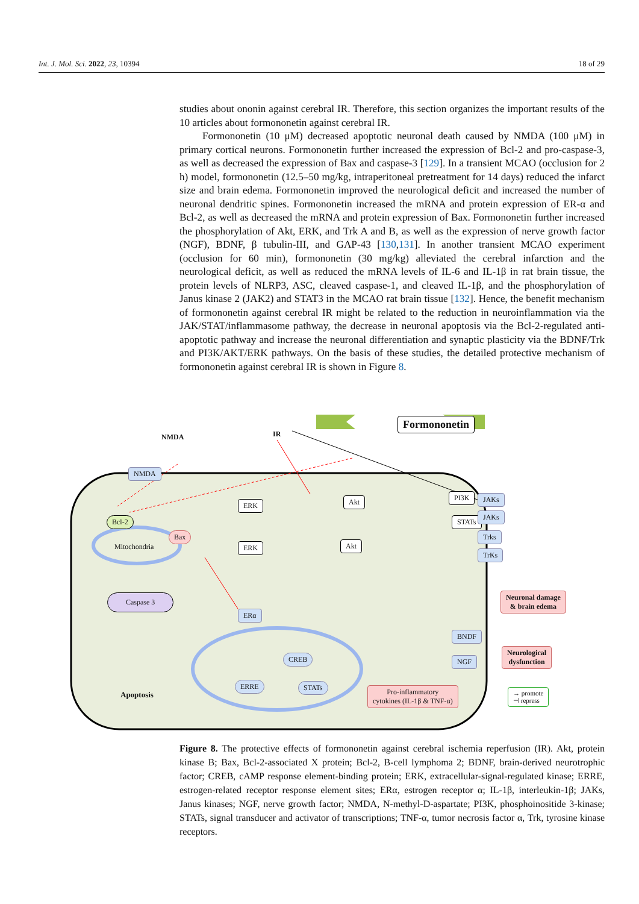Int. J. Mol. Sci. 2022, 23, 10394 18 of 29
studies about ononin against cerebral IR. Therefore, this section organizes the important results of the 10 articles about formononetin against cerebral IR.
Formononetin (10 μM) decreased apoptotic neuronal death caused by NMDA (100 μM) in primary cortical neurons. Formononetin further increased the expression of Bcl-2 and pro-caspase-3, as well as decreased the expression of Bax and caspase-3 [129]. In a transient MCAO (occlusion for 2 h) model, formononetin (12.5–50 mg/kg, intraperitoneal pretreatment for 14 days) reduced the infarct size and brain edema. Formononetin improved the neurological deficit and increased the number of neuronal dendritic spines. Formononetin increased the mRNA and protein expression of ER-α and Bcl-2, as well as decreased the mRNA and protein expression of Bax. Formononetin further increased the phosphorylation of Akt, ERK, and Trk A and B, as well as the expression of nerve growth factor (NGF), BDNF, β tubulin-III, and GAP-43 [130,131]. In another transient MCAO experiment (occlusion for 60 min), formononetin (30 mg/kg) alleviated the cerebral infarction and the neurological deficit, as well as reduced the mRNA levels of IL-6 and IL-1β in rat brain tissue, the protein levels of NLRP3, ASC, cleaved caspase-1, and cleaved IL-1β, and the phosphorylation of Janus kinase 2 (JAK2) and STAT3 in the MCAO rat brain tissue [132]. Hence, the benefit mechanism of formononetin against cerebral IR might be related to the reduction in neuroinflammation via the JAK/STAT/inflammasome pathway, the decrease in neuronal apoptosis via the Bcl-2-regulated anti-apoptotic pathway and increase the neuronal differentiation and synaptic plasticity via the BDNF/Trk and PI3K/AKT/ERK pathways. On the basis of these studies, the detailed protective mechanism of formononetin against cerebral IR is shown in Figure 8.
Formononetin
NMDA IR
NMDA
Bcl-2
Bax
Mitochondria
Caspase 3
Apoptosis
ERK
ERK
Akt
Akt
PI3K
STATs
JAKs
JAKs
Trks
TrKs
ERα
CREB
ERRE STATs
BNDF
NGF
Pro-inflammatory
cytokines (IL-1β & TNF-α)
Neuronal damage
& brain edema
Neurological
dysfunction
→ promote
⊣ repress
Figure 8. The protective effects of formononetin against cerebral ischemia reperfusion (IR). Akt, protein kinase B; Bax, Bcl-2-associated X protein; Bcl-2, B-cell lymphoma 2; BDNF, brain-derived neurotrophic factor; CREB, cAMP response element-binding protein; ERK, extracellular-signal-regulated kinase; ERRE, estrogen-related receptor response element sites; ERα, estrogen receptor α; IL-1β, interleukin-1β; JAKs, Janus kinases; NGF, nerve growth factor; NMDA, N-methyl-D-aspartate; PI3K, phosphoinositide 3-kinase; STATs, signal transducer and activator of transcriptions; TNF-α, tumor necrosis factor α, Trk, tyrosine kinase receptors.